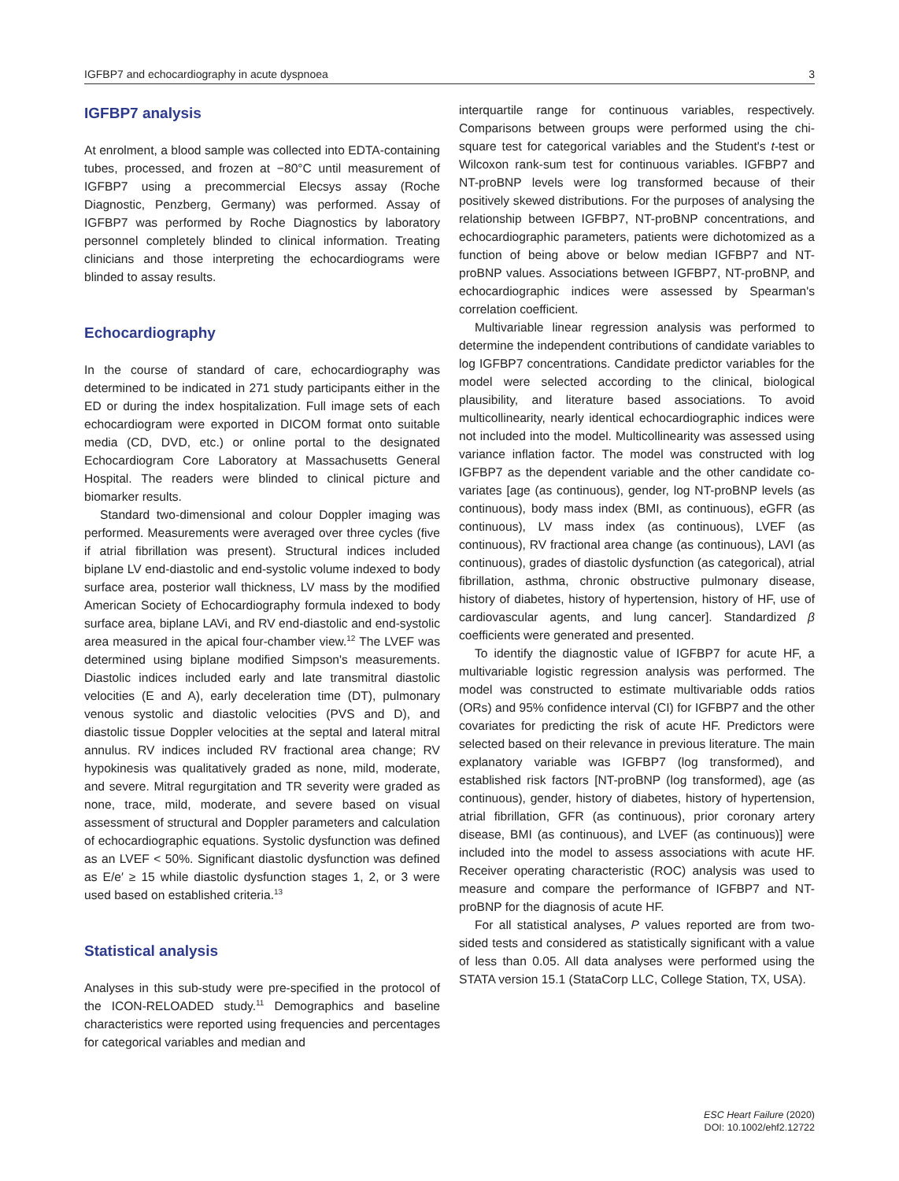IGFBP7 and echocardiography in acute dyspnoea 3
IGFBP7 analysis
At enrolment, a blood sample was collected into EDTA-containing tubes, processed, and frozen at −80°C until measurement of IGFBP7 using a precommercial Elecsys assay (Roche Diagnostic, Penzberg, Germany) was performed. Assay of IGFBP7 was performed by Roche Diagnostics by laboratory personnel completely blinded to clinical information. Treating clinicians and those interpreting the echocardiograms were blinded to assay results.
Echocardiography
In the course of standard of care, echocardiography was determined to be indicated in 271 study participants either in the ED or during the index hospitalization. Full image sets of each echocardiogram were exported in DICOM format onto suitable media (CD, DVD, etc.) or online portal to the designated Echocardiogram Core Laboratory at Massachusetts General Hospital. The readers were blinded to clinical picture and biomarker results.
Standard two-dimensional and colour Doppler imaging was performed. Measurements were averaged over three cycles (five if atrial fibrillation was present). Structural indices included biplane LV end-diastolic and end-systolic volume indexed to body surface area, posterior wall thickness, LV mass by the modified American Society of Echocardiography formula indexed to body surface area, biplane LAVi, and RV end-diastolic and end-systolic area measured in the apical four-chamber view.<sup>12</sup> The LVEF was determined using biplane modified Simpson's measurements. Diastolic indices included early and late transmitral diastolic velocities (E and A), early deceleration time (DT), pulmonary venous systolic and diastolic velocities (PVS and D), and diastolic tissue Doppler velocities at the septal and lateral mitral annulus. RV indices included RV fractional area change; RV hypokinesis was qualitatively graded as none, mild, moderate, and severe. Mitral regurgitation and TR severity were graded as none, trace, mild, moderate, and severe based on visual assessment of structural and Doppler parameters and calculation of echocardiographic equations. Systolic dysfunction was defined as an LVEF < 50%. Significant diastolic dysfunction was defined as E/e′ ≥ 15 while diastolic dysfunction stages 1, 2, or 3 were used based on established criteria.<sup>13</sup>
Statistical analysis
Analyses in this sub-study were pre-specified in the protocol of the ICON-RELOADED study.<sup>11</sup> Demographics and baseline characteristics were reported using frequencies and percentages for categorical variables and median and
interquartile range for continuous variables, respectively. Comparisons between groups were performed using the chi-square test for categorical variables and the Student's t-test or Wilcoxon rank-sum test for continuous variables. IGFBP7 and NT-proBNP levels were log transformed because of their positively skewed distributions. For the purposes of analysing the relationship between IGFBP7, NT-proBNP concentrations, and echocardiographic parameters, patients were dichotomized as a function of being above or below median IGFBP7 and NT-proBNP values. Associations between IGFBP7, NT-proBNP, and echocardiographic indices were assessed by Spearman's correlation coefficient.
Multivariable linear regression analysis was performed to determine the independent contributions of candidate variables to log IGFBP7 concentrations. Candidate predictor variables for the model were selected according to the clinical, biological plausibility, and literature based associations. To avoid multicollinearity, nearly identical echocardiographic indices were not included into the model. Multicollinearity was assessed using variance inflation factor. The model was constructed with log IGFBP7 as the dependent variable and the other candidate co-variates [age (as continuous), gender, log NT-proBNP levels (as continuous), body mass index (BMI, as continuous), eGFR (as continuous), LV mass index (as continuous), LVEF (as continuous), RV fractional area change (as continuous), LAVI (as continuous), grades of diastolic dysfunction (as categorical), atrial fibrillation, asthma, chronic obstructive pulmonary disease, history of diabetes, history of hypertension, history of HF, use of cardiovascular agents, and lung cancer]. Standardized β coefficients were generated and presented.
To identify the diagnostic value of IGFBP7 for acute HF, a multivariable logistic regression analysis was performed. The model was constructed to estimate multivariable odds ratios (ORs) and 95% confidence interval (CI) for IGFBP7 and the other covariates for predicting the risk of acute HF. Predictors were selected based on their relevance in previous literature. The main explanatory variable was IGFBP7 (log transformed), and established risk factors [NT-proBNP (log transformed), age (as continuous), gender, history of diabetes, history of hypertension, atrial fibrillation, GFR (as continuous), prior coronary artery disease, BMI (as continuous), and LVEF (as continuous)] were included into the model to assess associations with acute HF. Receiver operating characteristic (ROC) analysis was used to measure and compare the performance of IGFBP7 and NT-proBNP for the diagnosis of acute HF.
For all statistical analyses, P values reported are from two-sided tests and considered as statistically significant with a value of less than 0.05. All data analyses were performed using the STATA version 15.1 (StataCorp LLC, College Station, TX, USA).
ESC Heart Failure (2020)
DOI: 10.1002/ehf2.12722